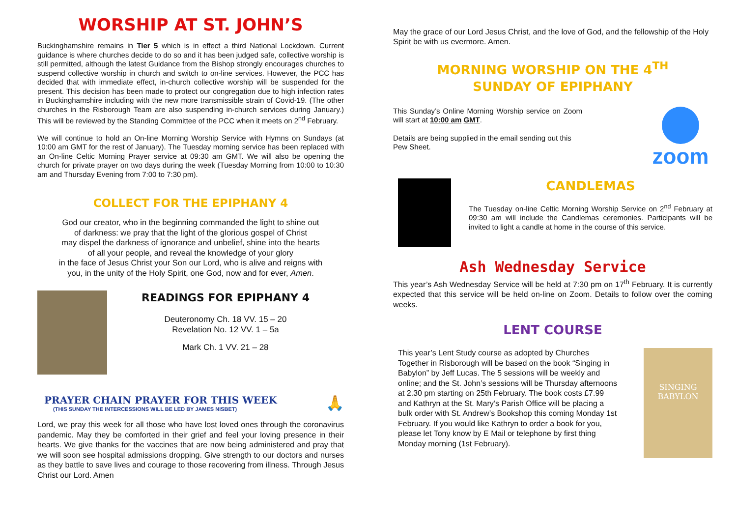WORSHIP AT ST. JOHN’S
Buckinghamshire remains in Tier 5 which is in effect a third National Lockdown. Current guidance is where churches decide to do so and it has been judged safe, collective worship is still permitted, although the latest Guidance from the Bishop strongly encourages churches to suspend collective worship in church and switch to on-line services. However, the PCC has decided that with immediate effect, in-church collective worship will be suspended for the present. This decision has been made to protect our congregation due to high infection rates in Buckinghamshire including with the new more transmissible strain of Covid-19. (The other churches in the Risborough Team are also suspending in-church services during January.) This will be reviewed by the Standing Committee of the PCC when it meets on 2<sup>nd</sup> February.
We will continue to hold an On-line Morning Worship Service with Hymns on Sundays (at 10:00 am GMT for the rest of January). The Tuesday morning service has been replaced with an On-line Celtic Morning Prayer service at 09:30 am GMT. We will also be opening the church for private prayer on two days during the week (Tuesday Morning from 10:00 to 10:30 am and Thursday Evening from 7:00 to 7:30 pm).
COLLECT FOR THE EPIPHANY 4
God our creator, who in the beginning commanded the light to shine out
of darkness: we pray that the light of the glorious gospel of Christ
may dispel the darkness of ignorance and unbelief, shine into the hearts
of all your people, and reveal the knowledge of your glory
in the face of Jesus Christ your Son our Lord, who is alive and reigns with
you, in the unity of the Holy Spirit, one God, now and for ever, Amen.
READINGS FOR EPIPHANY 4
Deuteronomy Ch. 18 VV. 15 – 20
Revelation No. 12 VV. 1 – 5a
Mark Ch. 1 VV. 21 – 28
PRAYER CHAIN PRAYER FOR THIS WEEK
(THIS SUNDAY THE INTERCESSIONS WILL BE LED BY JAMES NISBET)
🙏
Lord, we pray this week for all those who have lost loved ones through the coronavirus pandemic. May they be comforted in their grief and feel your loving presence in their hearts. We give thanks for the vaccines that are now being administered and pray that we will soon see hospital admissions dropping. Give strength to our doctors and nurses as they battle to save lives and courage to those recovering from illness. Through Jesus Christ our Lord. Amen
May the grace of our Lord Jesus Christ, and the love of God, and the fellowship of the Holy Spirit be with us evermore. Amen.
MORNING WORSHIP ON THE 4<sup>TH</sup>
SUNDAY OF EPIPHANY
This Sunday’s Online Morning Worship service on Zoom will start at 10:00 am GMT.
Details are being supplied in the email sending out this Pew Sheet.
zoom
CANDLEMAS
The Tuesday on-line Celtic Morning Worship Service on 2<sup>nd</sup> February at 09:30 am will include the Candlemas ceremonies. Participants will be invited to light a candle at home in the course of this service.
Ash Wednesday Service
This year’s Ash Wednesday Service will be held at 7:30 pm on 17<sup>th</sup> February. It is currently expected that this service will be held on-line on Zoom. Details to follow over the coming weeks.
LENT COURSE
This year’s Lent Study course as adopted by Churches Together in Risborough will be based on the book “Singing in Babylon” by Jeff Lucas. The 5 sessions will be weekly and online; and the St. John’s sessions will be Thursday afternoons at 2.30 pm starting on 25th February. The book costs £7.99 and Kathryn at the St. Mary’s Parish Office will be placing a bulk order with St. Andrew’s Bookshop this coming Monday 1st February. If you would like Kathryn to order a book for you, please let Tony know by E Mail or telephone by first thing Monday morning (1st February).
SINGING
BABYLON